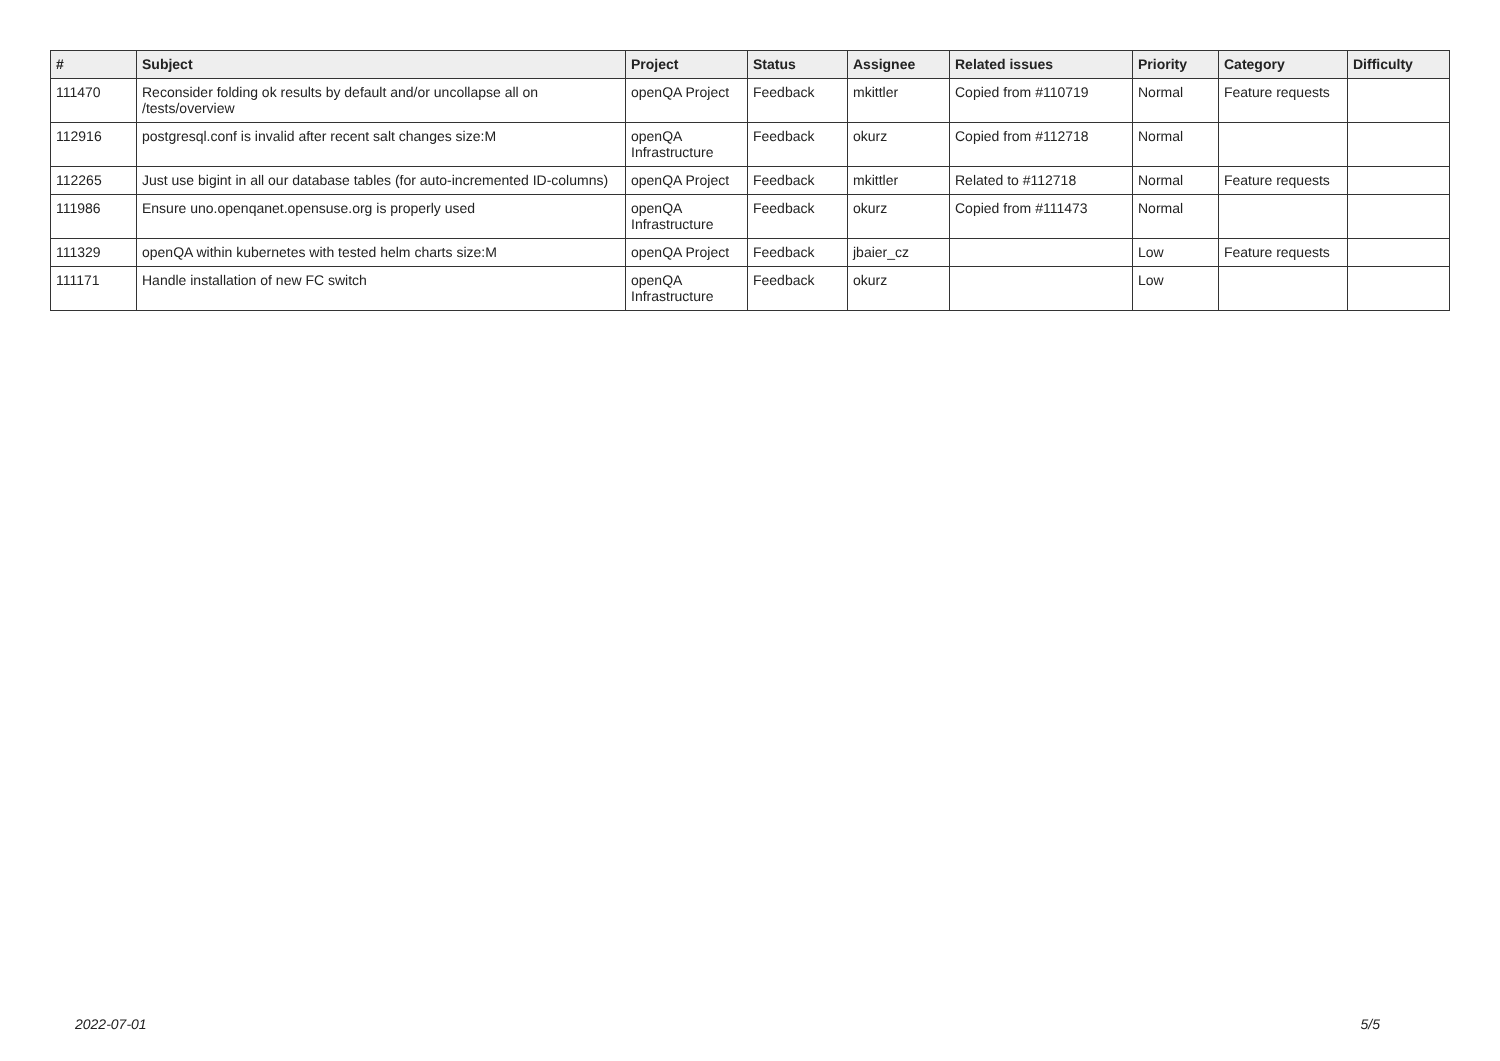| # | Subject | Project | Status | Assignee | Related issues | Priority | Category | Difficulty |
| --- | --- | --- | --- | --- | --- | --- | --- | --- |
| 111470 | Reconsider folding ok results by default and/or uncollapse all on /tests/overview | openQA Project | Feedback | mkittler | Copied from #110719 | Normal | Feature requests | |
| 112916 | postgresql.conf is invalid after recent salt changes size:M | openQA Infrastructure | Feedback | okurz | Copied from #112718 | Normal | | |
| 112265 | Just use bigint in all our database tables (for auto-incremented ID-columns) | openQA Project | Feedback | mkittler | Related to #112718 | Normal | Feature requests | |
| 111986 | Ensure uno.openqanet.opensuse.org is properly used | openQA Infrastructure | Feedback | okurz | Copied from #111473 | Normal | | |
| 111329 | openQA within kubernetes with tested helm charts size:M | openQA Project | Feedback | jbaier_cz | | Low | Feature requests | |
| 111171 | Handle installation of new FC switch | openQA Infrastructure | Feedback | okurz | | Low | | |
2022-07-01 5/5